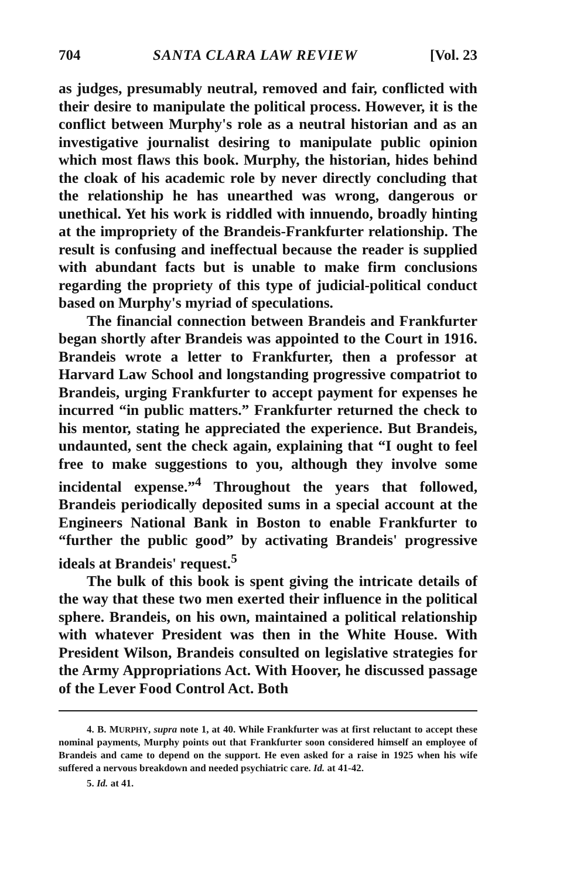704 SANTA CLARA LAW REVIEW [Vol. 23
as judges, presumably neutral, removed and fair, conflicted with their desire to manipulate the political process. However, it is the conflict between Murphy's role as a neutral historian and as an investigative journalist desiring to manipulate public opinion which most flaws this book. Murphy, the historian, hides behind the cloak of his academic role by never directly concluding that the relationship he has unearthed was wrong, dangerous or unethical. Yet his work is riddled with innuendo, broadly hinting at the impropriety of the Brandeis-Frankfurter relationship. The result is confusing and ineffectual because the reader is supplied with abundant facts but is unable to make firm conclusions regarding the propriety of this type of judicial-political conduct based on Murphy's myriad of speculations.
The financial connection between Brandeis and Frankfurter began shortly after Brandeis was appointed to the Court in 1916. Brandeis wrote a letter to Frankfurter, then a professor at Harvard Law School and longstanding progressive compatriot to Brandeis, urging Frankfurter to accept payment for expenses he incurred “in public matters.” Frankfurter returned the check to his mentor, stating he appreciated the experience. But Brandeis, undaunted, sent the check again, explaining that “I ought to feel free to make suggestions to you, although they involve some incidental expense.”<sup>4</sup> Throughout the years that followed, Brandeis periodically deposited sums in a special account at the Engineers National Bank in Boston to enable Frankfurter to “further the public good” by activating Brandeis' progressive ideals at Brandeis' request.<sup>5</sup>
The bulk of this book is spent giving the intricate details of the way that these two men exerted their influence in the political sphere. Brandeis, on his own, maintained a political relationship with whatever President was then in the White House. With President Wilson, Brandeis consulted on legislative strategies for the Army Appropriations Act. With Hoover, he discussed passage of the Lever Food Control Act. Both
4. B. MURPHY, supra note 1, at 40. While Frankfurter was at first reluctant to accept these nominal payments, Murphy points out that Frankfurter soon considered himself an employee of Brandeis and came to depend on the support. He even asked for a raise in 1925 when his wife suffered a nervous breakdown and needed psychiatric care. Id. at 41-42.
5. Id. at 41.